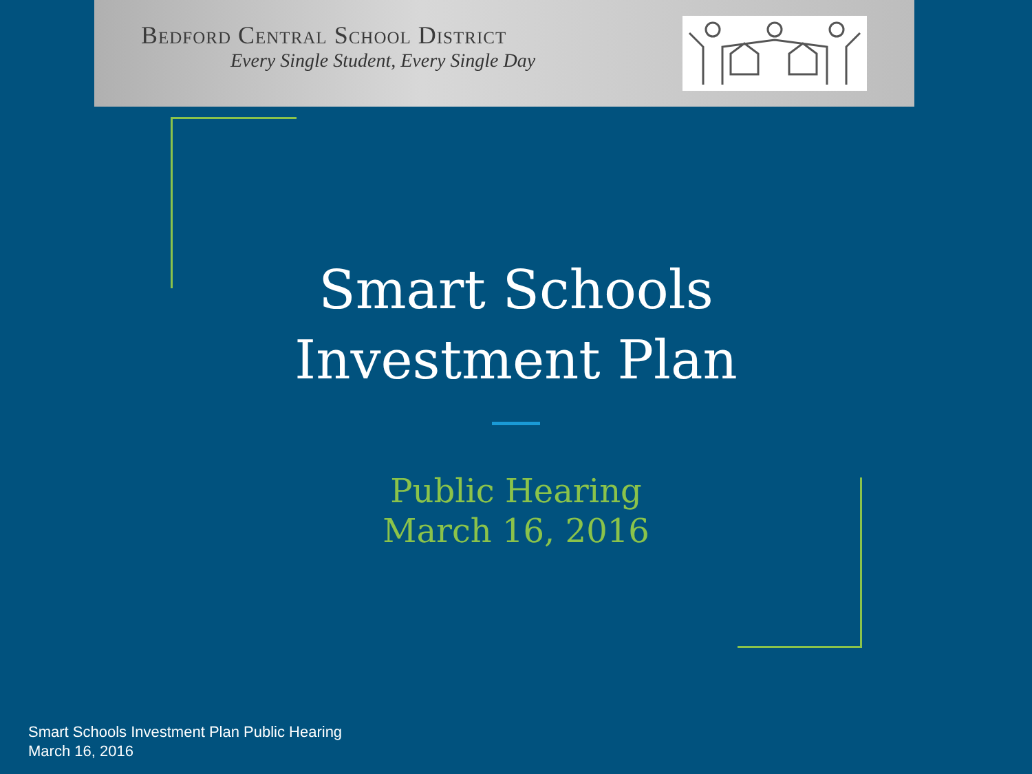Bedford Central School District
Every Single Student, Every Single Day
Smart Schools
Investment Plan
Public Hearing
March 16, 2016
Smart Schools Investment Plan Public Hearing
March 16, 2016